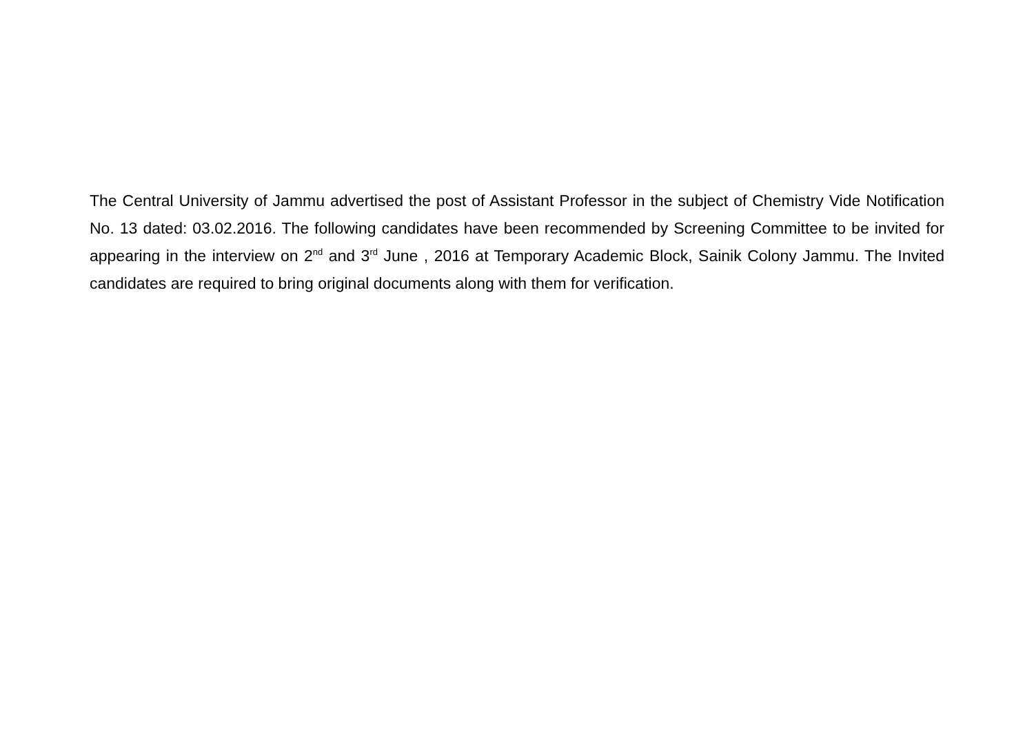The Central University of Jammu advertised the post of Assistant Professor in the subject of Chemistry Vide Notification No. 13 dated: 03.02.2016. The following candidates have been recommended by Screening Committee to be invited for appearing in the interview on 2<sup>nd</sup> and 3<sup>rd</sup> June , 2016 at Temporary Academic Block, Sainik Colony Jammu. The Invited candidates are required to bring original documents along with them for verification.